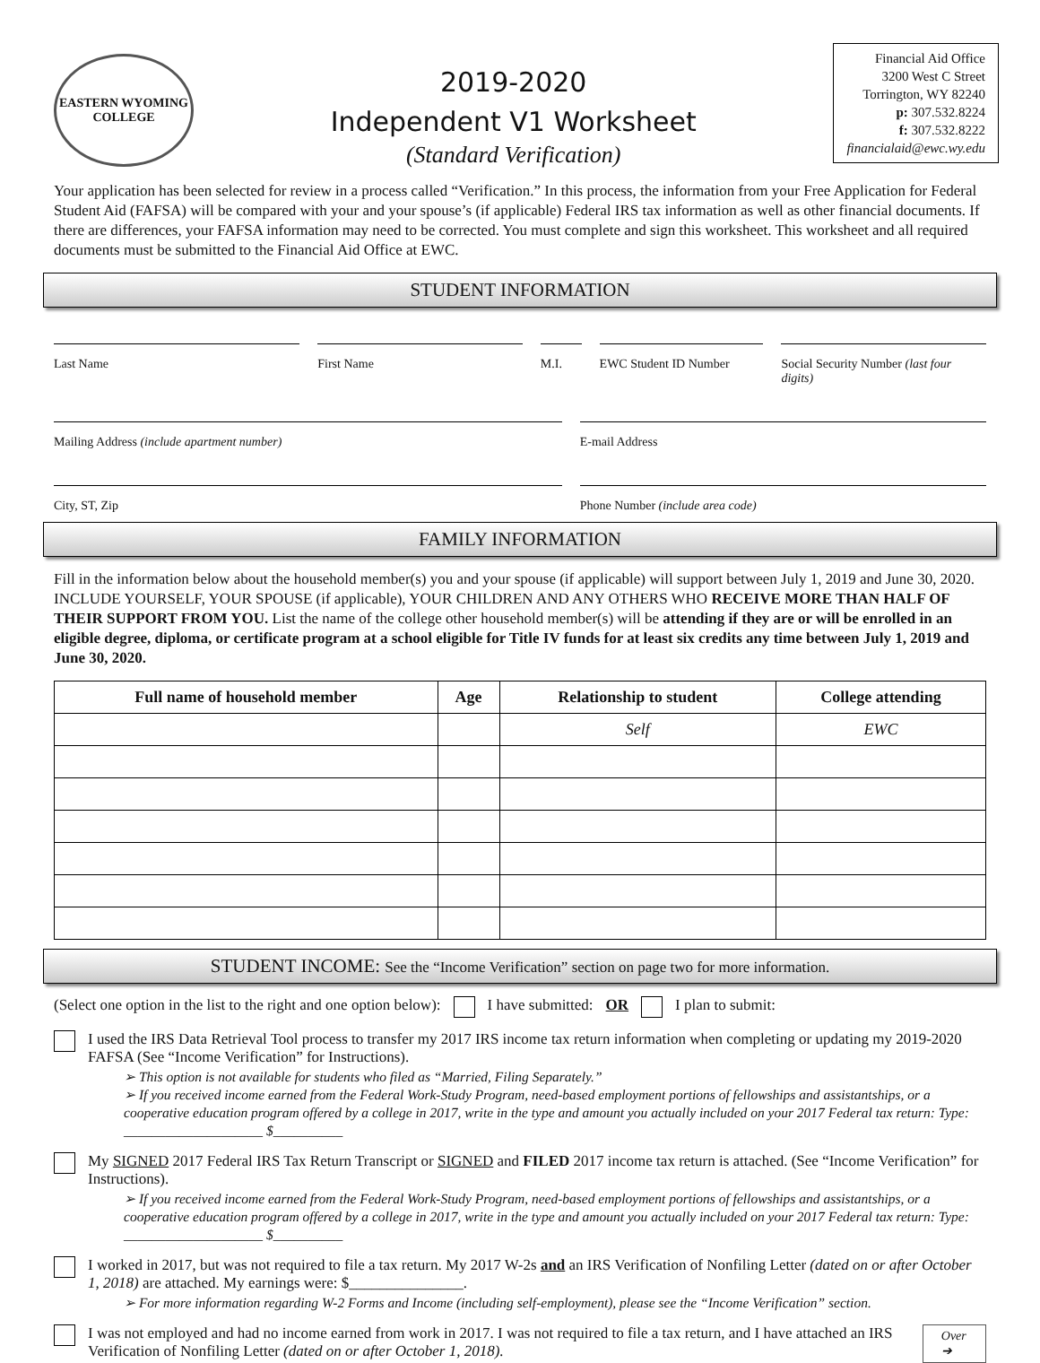EASTERN WYOMING COLLEGE
2019-2020
Independent V1 Worksheet
(Standard Verification)
Financial Aid Office
3200 West C Street
Torrington, WY 82240
p: 307.532.8224
f: 307.532.8222
financialaid@ewc.wy.edu
Your application has been selected for review in a process called “Verification.” In this process, the information from your Free Application for Federal Student Aid (FAFSA) will be compared with your and your spouse’s (if applicable) Federal IRS tax information as well as other financial documents. If there are differences, your FAFSA information may need to be corrected. You must complete and sign this worksheet. This worksheet and all required documents must be submitted to the Financial Aid Office at EWC.
STUDENT INFORMATION
Last Name First Name M.I. EWC Student ID Number Social Security Number (last four digits)
Mailing Address (include apartment number)
E-mail Address
City, ST, Zip Phone Number (include area code)
FAMILY INFORMATION
Fill in the information below about the household member(s) you and your spouse (if applicable) will support between July 1, 2019 and June 30, 2020. INCLUDE YOURSELF, YOUR SPOUSE (if applicable), YOUR CHILDREN AND ANY OTHERS WHO RECEIVE MORE THAN HALF OF THEIR SUPPORT FROM YOU. List the name of the college other household member(s) will be attending if they are or will be enrolled in an eligible degree, diploma, or certificate program at a school eligible for Title IV funds for at least six credits any time between July 1, 2019 and June 30, 2020.
| Full name of household member | Age | Relationship to student | College attending |
| --- | --- | --- | --- |
| | | Self | EWC |
STUDENT INCOME: See the “Income Verification” section on page two for more information.
(Select one option in the list to the right and one option below): I have submitted: OR I plan to submit:
I used the IRS Data Retrieval Tool process to transfer my 2017 IRS income tax return information when completing or updating my 2019-2020 FAFSA (See “Income Verification” for Instructions).
➢ This option is not available for students who filed as “Married, Filing Separately.”
➢ If you received income earned from the Federal Work-Study Program, need-based employment portions of fellowships and assistantships, or a cooperative education program offered by a college in 2017, write in the type and amount you actually included on your 2017 Federal tax return: Type: ____________________ $__________
My SIGNED 2017 Federal IRS Tax Return Transcript or SIGNED and FILED 2017 income tax return is attached. (See “Income Verification” for Instructions).
➢ If you received income earned from the Federal Work-Study Program, need-based employment portions of fellowships and assistantships, or a cooperative education program offered by a college in 2017, write in the type and amount you actually included on your 2017 Federal tax return: Type: ____________________ $__________
I worked in 2017, but was not required to file a tax return. My 2017 W-2s and an IRS Verification of Nonfiling Letter (dated on or after October 1, 2018) are attached. My earnings were: $_______________.
➢ For more information regarding W-2 Forms and Income (including self-employment), please see the “Income Verification” section.
I was not employed and had no income earned from work in 2017. I was not required to file a tax return, and I have attached an IRS Verification of Nonfiling Letter (dated on or after October 1, 2018).
Over ➔